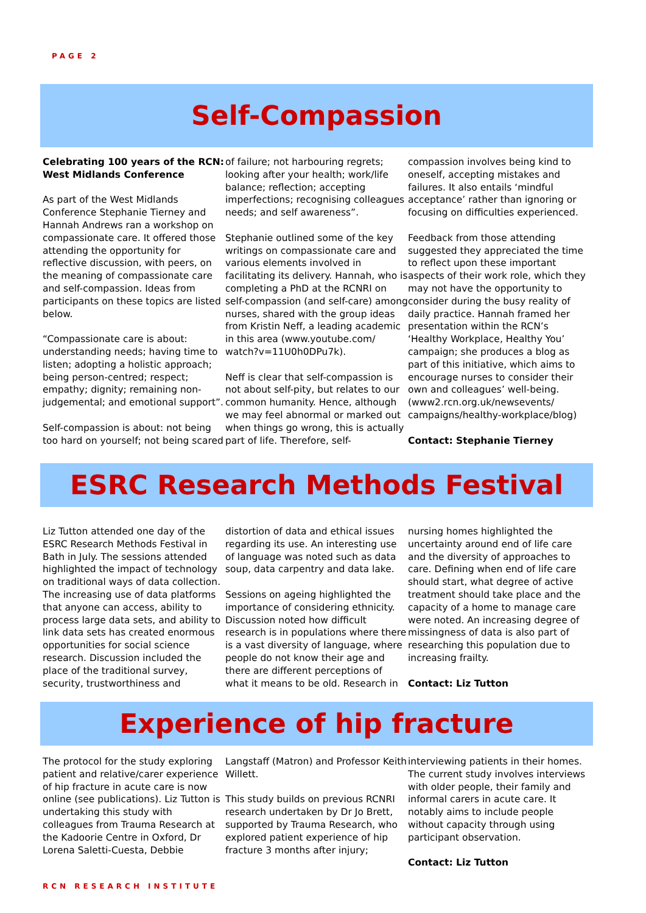PAGE 2
Self-Compassion
Celebrating 100 years of the RCN: West Midlands Conference
As part of the West Midlands Conference Stephanie Tierney and Hannah Andrews ran a workshop on compassionate care. It offered those attending the opportunity for reflective discussion, with peers, on the meaning of compassionate care and self-compassion. Ideas from participants on these topics are listed below.
“Compassionate care is about: understanding needs; having time to listen; adopting a holistic approach; being person-centred; respect; empathy; dignity; remaining non-judgemental; and emotional support”.
Self-compassion is about: not being too hard on yourself; not being scared
of failure; not harbouring regrets; looking after your health; work/life balance; reflection; accepting imperfections; recognising colleagues needs; and self awareness”.
Stephanie outlined some of the key writings on compassionate care and various elements involved in facilitating its delivery. Hannah, who is completing a PhD at the RCNRI on self-compassion (and self-care) among nurses, shared with the group ideas from Kristin Neff, a leading academic in this area (www.youtube.com/ watch?v=11U0h0DPu7k).
Neff is clear that self-compassion is not about self-pity, but relates to our common humanity. Hence, although we may feel abnormal or marked out when things go wrong, this is actually part of life. Therefore, self-
compassion involves being kind to oneself, accepting mistakes and failures. It also entails ‘mindful acceptance’ rather than ignoring or focusing on difficulties experienced.
Feedback from those attending suggested they appreciated the time to reflect upon these important aspects of their work role, which they may not have the opportunity to consider during the busy reality of daily practice. Hannah framed her presentation within the RCN’s ‘Healthy Workplace, Healthy You’ campaign; she produces a blog as part of this initiative, which aims to encourage nurses to consider their own and colleagues’ well-being. (www2.rcn.org.uk/newsevents/ campaigns/healthy-workplace/blog)
Contact: Stephanie Tierney
ESRC Research Methods Festival
Liz Tutton attended one day of the ESRC Research Methods Festival in Bath in July. The sessions attended highlighted the impact of technology on traditional ways of data collection. The increasing use of data platforms that anyone can access, ability to process large data sets, and ability to link data sets has created enormous opportunities for social science research. Discussion included the place of the traditional survey, security, trustworthiness and
distortion of data and ethical issues regarding its use. An interesting use of language was noted such as data soup, data carpentry and data lake.
Sessions on ageing highlighted the importance of considering ethnicity. Discussion noted how difficult research is in populations where there is a vast diversity of language, where people do not know their age and there are different perceptions of what it means to be old. Research in
nursing homes highlighted the uncertainty around end of life care and the diversity of approaches to care. Defining when end of life care should start, what degree of active treatment should take place and the capacity of a home to manage care were noted. An increasing degree of missingness of data is also part of researching this population due to increasing frailty.
Contact: Liz Tutton
Experience of hip fracture
The protocol for the study exploring patient and relative/carer experience of hip fracture in acute care is now online (see publications). Liz Tutton is undertaking this study with colleagues from Trauma Research at the Kadoorie Centre in Oxford, Dr Lorena Saletti-Cuesta, Debbie
Langstaff (Matron) and Professor Keith Willett.
This study builds on previous RCNRI research undertaken by Dr Jo Brett, supported by Trauma Research, who explored patient experience of hip fracture 3 months after injury;
interviewing patients in their homes. The current study involves interviews with older people, their family and informal carers in acute care. It notably aims to include people without capacity through using participant observation.
Contact: Liz Tutton
RCN RESEARCH INSTITUTE